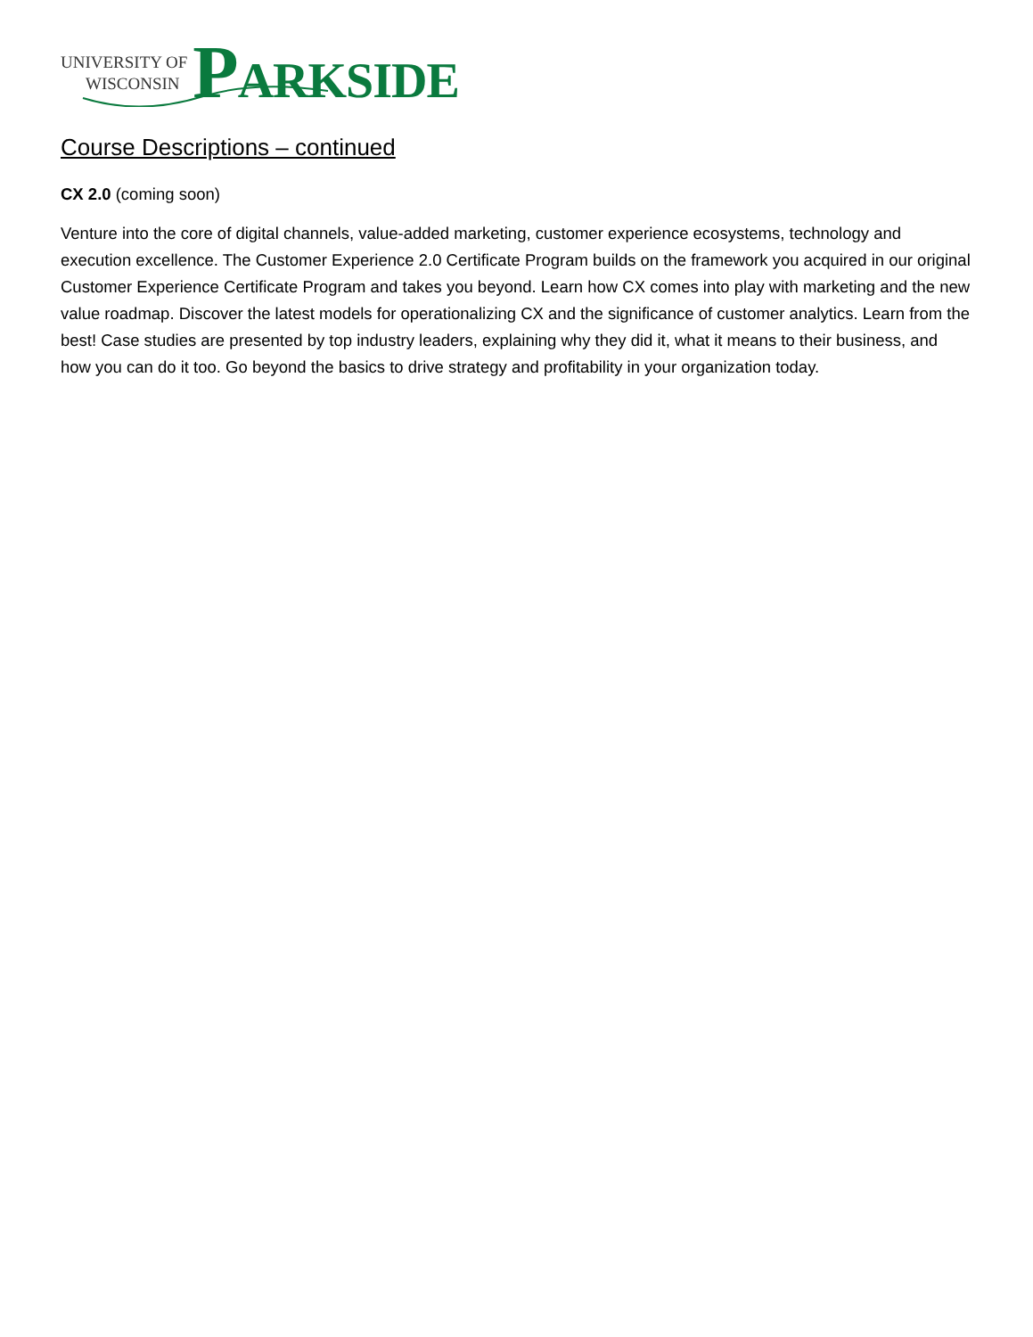UNIVERSITY OF
WISCONSIN
PARKSIDE
Course Descriptions – continued
CX 2.0 (coming soon)
Venture into the core of digital channels, value-added marketing, customer experience ecosystems, technology and execution excellence. The Customer Experience 2.0 Certificate Program builds on the framework you acquired in our original Customer Experience Certificate Program and takes you beyond. Learn how CX comes into play with marketing and the new value roadmap. Discover the latest models for operationalizing CX and the significance of customer analytics. Learn from the best! Case studies are presented by top industry leaders, explaining why they did it, what it means to their business, and how you can do it too. Go beyond the basics to drive strategy and profitability in your organization today.